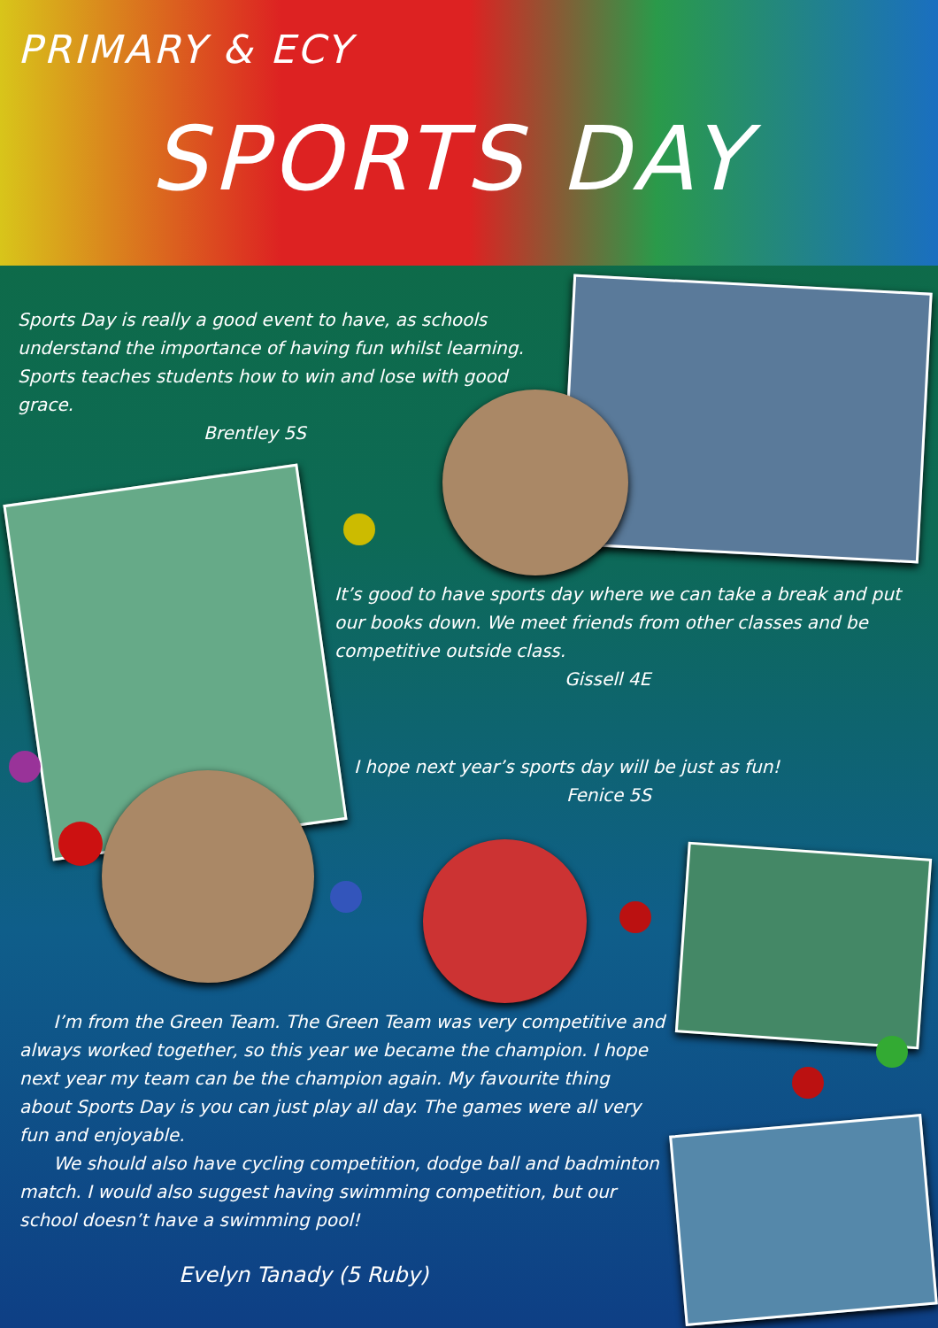PRIMARY & ECY
SPORTS DAY
Sports Day is really a good event to have, as schools understand the importance of having fun whilst learning. Sports teaches students how to win and lose with good grace.
Brentley 5S
It’s good to have sports day where we can take a break and put our books down. We meet friends from other classes and be competitive outside class.
Gissell 4E
I hope next year’s sports day will be just as fun!
Fenice 5S
I’m from the Green Team. The Green Team was very competitive and always worked together, so this year we became the champion. I hope next year my team can be the champion again. My favourite thing about Sports Day is you can just play all day. The games were all very fun and enjoyable.
We should also have cycling competition, dodge ball and badminton match. I would also suggest having swimming competition, but our school doesn’t have a swimming pool!
Evelyn Tanady (5 Ruby)